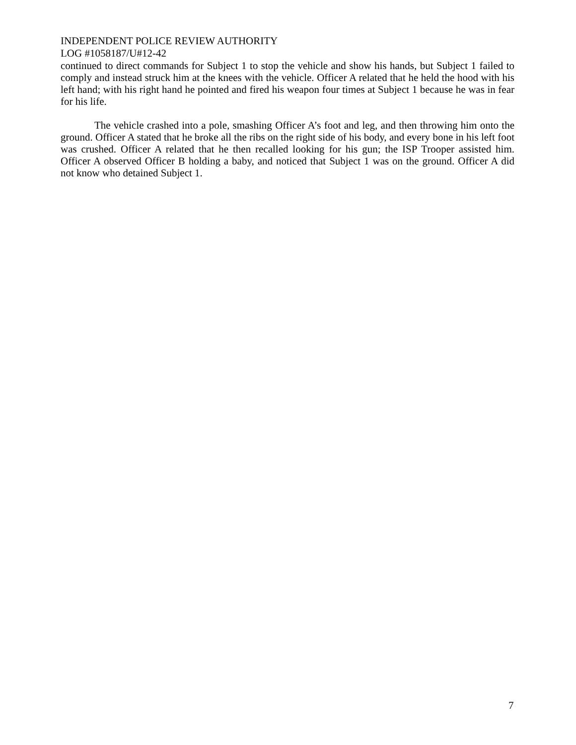INDEPENDENT POLICE REVIEW AUTHORITY
LOG #1058187/U#12-42
continued to direct commands for Subject 1 to stop the vehicle and show his hands, but Subject 1 failed to comply and instead struck him at the knees with the vehicle. Officer A related that he held the hood with his left hand; with his right hand he pointed and fired his weapon four times at Subject 1 because he was in fear for his life.
The vehicle crashed into a pole, smashing Officer A’s foot and leg, and then throwing him onto the ground. Officer A stated that he broke all the ribs on the right side of his body, and every bone in his left foot was crushed. Officer A related that he then recalled looking for his gun; the ISP Trooper assisted him. Officer A observed Officer B holding a baby, and noticed that Subject 1 was on the ground. Officer A did not know who detained Subject 1.
7